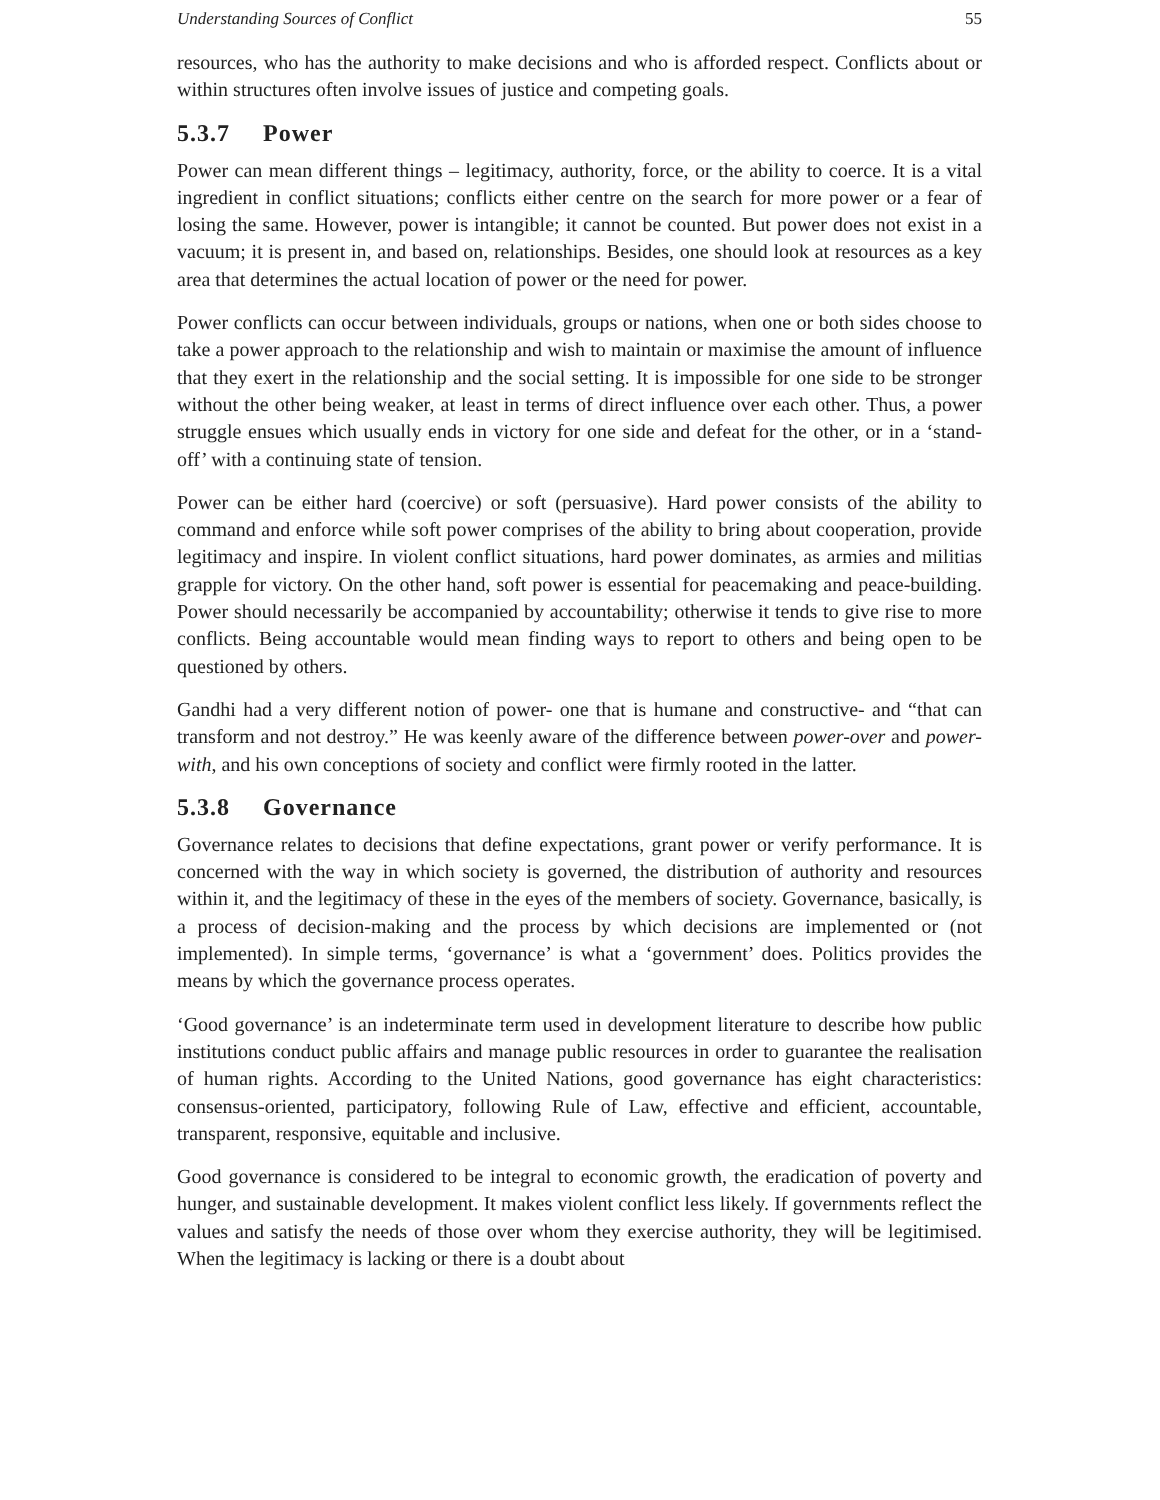Understanding Sources of Conflict 55
resources, who has the authority to make decisions and who is afforded respect. Conflicts about or within structures often involve issues of justice and competing goals.
5.3.7 Power
Power can mean different things – legitimacy, authority, force, or the ability to coerce. It is a vital ingredient in conflict situations; conflicts either centre on the search for more power or a fear of losing the same. However, power is intangible; it cannot be counted. But power does not exist in a vacuum; it is present in, and based on, relationships. Besides, one should look at resources as a key area that determines the actual location of power or the need for power.
Power conflicts can occur between individuals, groups or nations, when one or both sides choose to take a power approach to the relationship and wish to maintain or maximise the amount of influence that they exert in the relationship and the social setting. It is impossible for one side to be stronger without the other being weaker, at least in terms of direct influence over each other. Thus, a power struggle ensues which usually ends in victory for one side and defeat for the other, or in a ‘stand-off’ with a continuing state of tension.
Power can be either hard (coercive) or soft (persuasive). Hard power consists of the ability to command and enforce while soft power comprises of the ability to bring about cooperation, provide legitimacy and inspire. In violent conflict situations, hard power dominates, as armies and militias grapple for victory. On the other hand, soft power is essential for peacemaking and peace-building. Power should necessarily be accompanied by accountability; otherwise it tends to give rise to more conflicts. Being accountable would mean finding ways to report to others and being open to be questioned by others.
Gandhi had a very different notion of power- one that is humane and constructive- and “that can transform and not destroy.” He was keenly aware of the difference between power-over and power-with, and his own conceptions of society and conflict were firmly rooted in the latter.
5.3.8 Governance
Governance relates to decisions that define expectations, grant power or verify performance. It is concerned with the way in which society is governed, the distribution of authority and resources within it, and the legitimacy of these in the eyes of the members of society. Governance, basically, is a process of decision-making and the process by which decisions are implemented or (not implemented). In simple terms, ‘governance’ is what a ‘government’ does. Politics provides the means by which the governance process operates.
‘Good governance’ is an indeterminate term used in development literature to describe how public institutions conduct public affairs and manage public resources in order to guarantee the realisation of human rights. According to the United Nations, good governance has eight characteristics: consensus-oriented, participatory, following Rule of Law, effective and efficient, accountable, transparent, responsive, equitable and inclusive.
Good governance is considered to be integral to economic growth, the eradication of poverty and hunger, and sustainable development. It makes violent conflict less likely. If governments reflect the values and satisfy the needs of those over whom they exercise authority, they will be legitimised. When the legitimacy is lacking or there is a doubt about